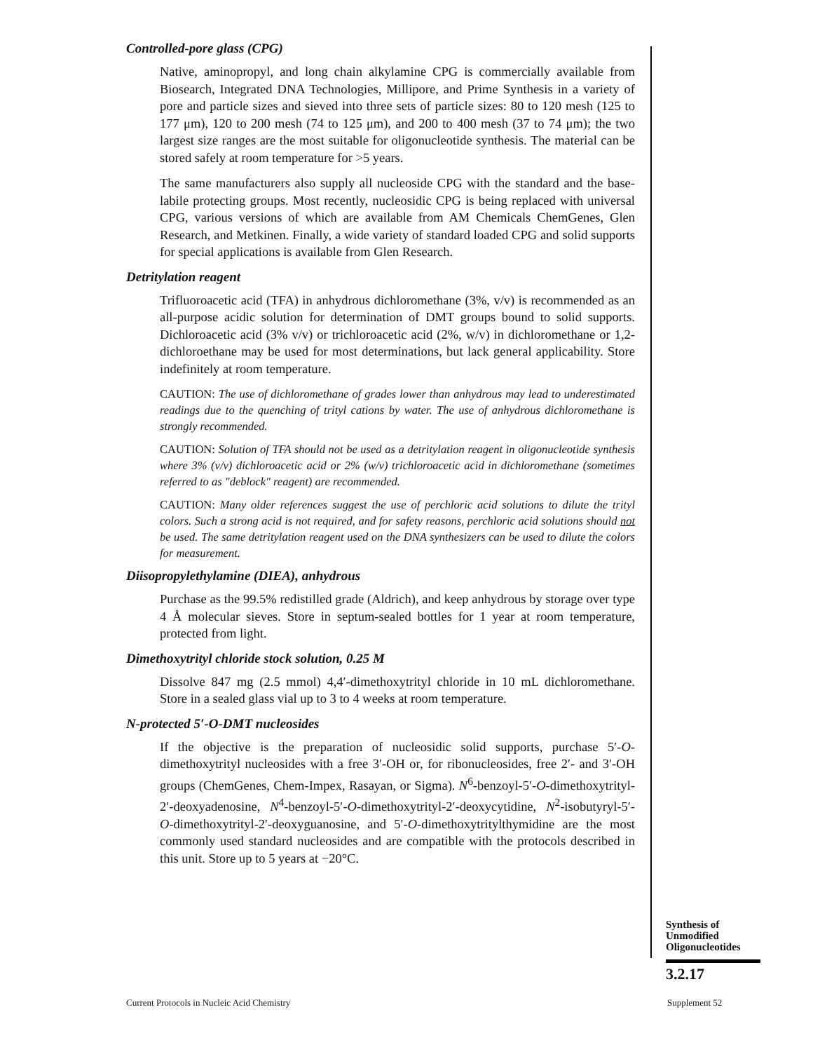Controlled-pore glass (CPG)
Native, aminopropyl, and long chain alkylamine CPG is commercially available from Biosearch, Integrated DNA Technologies, Millipore, and Prime Synthesis in a variety of pore and particle sizes and sieved into three sets of particle sizes: 80 to 120 mesh (125 to 177 μm), 120 to 200 mesh (74 to 125 μm), and 200 to 400 mesh (37 to 74 μm); the two largest size ranges are the most suitable for oligonucleotide synthesis. The material can be stored safely at room temperature for >5 years.
The same manufacturers also supply all nucleoside CPG with the standard and the base-labile protecting groups. Most recently, nucleosidic CPG is being replaced with universal CPG, various versions of which are available from AM Chemicals ChemGenes, Glen Research, and Metkinen. Finally, a wide variety of standard loaded CPG and solid supports for special applications is available from Glen Research.
Detritylation reagent
Trifluoroacetic acid (TFA) in anhydrous dichloromethane (3%, v/v) is recommended as an all-purpose acidic solution for determination of DMT groups bound to solid supports. Dichloroacetic acid (3% v/v) or trichloroacetic acid (2%, w/v) in dichloromethane or 1,2-dichloroethane may be used for most determinations, but lack general applicability. Store indefinitely at room temperature.
CAUTION: The use of dichloromethane of grades lower than anhydrous may lead to underestimated readings due to the quenching of trityl cations by water. The use of anhydrous dichloromethane is strongly recommended.
CAUTION: Solution of TFA should not be used as a detritylation reagent in oligonucleotide synthesis where 3% (v/v) dichloroacetic acid or 2% (w/v) trichloroacetic acid in dichloromethane (sometimes referred to as "deblock" reagent) are recommended.
CAUTION: Many older references suggest the use of perchloric acid solutions to dilute the trityl colors. Such a strong acid is not required, and for safety reasons, perchloric acid solutions should not be used. The same detritylation reagent used on the DNA synthesizers can be used to dilute the colors for measurement.
Diisopropylethylamine (DIEA), anhydrous
Purchase as the 99.5% redistilled grade (Aldrich), and keep anhydrous by storage over type 4 Å molecular sieves. Store in septum-sealed bottles for 1 year at room temperature, protected from light.
Dimethoxytrityl chloride stock solution, 0.25 M
Dissolve 847 mg (2.5 mmol) 4,4′-dimethoxytrityl chloride in 10 mL dichloromethane. Store in a sealed glass vial up to 3 to 4 weeks at room temperature.
N-protected 5′-O-DMT nucleosides
If the objective is the preparation of nucleosidic solid supports, purchase 5′-O-dimethoxytrityl nucleosides with a free 3′-OH or, for ribonucleosides, free 2′- and 3′-OH groups (ChemGenes, Chem-Impex, Rasayan, or Sigma). N<sup>6</sup>-benzoyl-5′-O-dimethoxytrityl-2′-deoxyadenosine, N<sup>4</sup>-benzoyl-5′-O-dimethoxytrityl-2′-deoxycytidine, N<sup>2</sup>-isobutyryl-5′-O-dimethoxytrityl-2′-deoxyguanosine, and 5′-O-dimethoxytritylthymidine are the most commonly used standard nucleosides and are compatible with the protocols described in this unit. Store up to 5 years at −20°C.
Synthesis of
Unmodified
Oligonucleotides
3.2.17
Current Protocols in Nucleic Acid Chemistry
Supplement 52